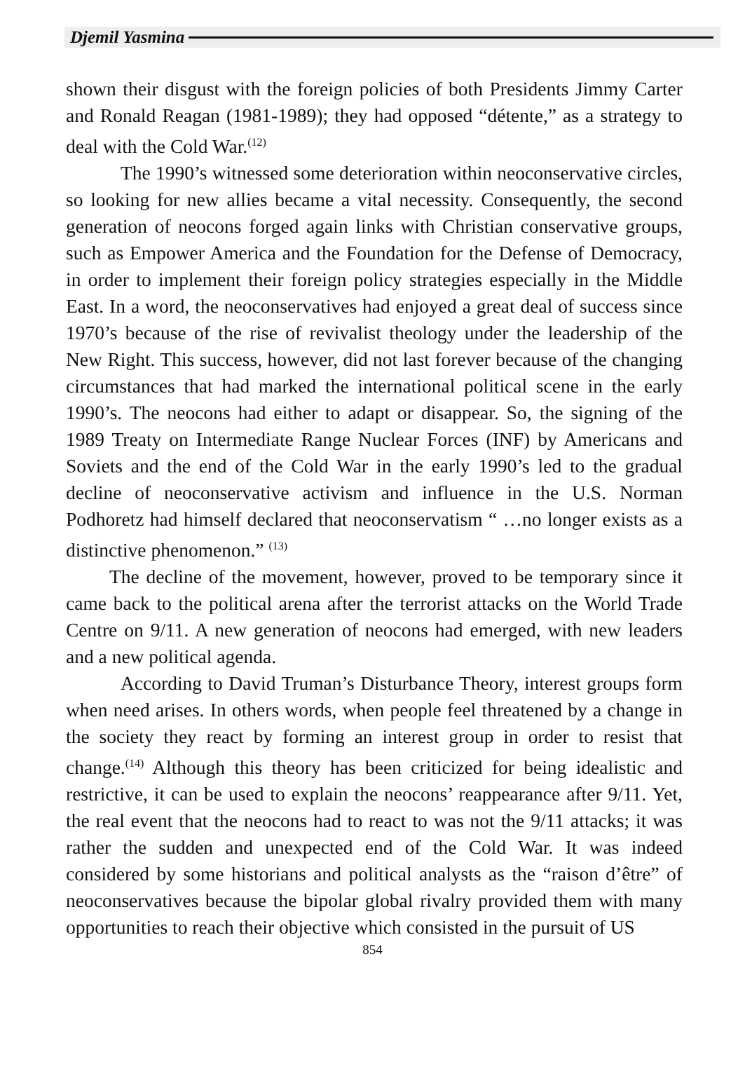Djemil Yasmina
shown their disgust with the foreign policies of both Presidents Jimmy Carter and Ronald Reagan (1981-1989); they had opposed “détente,” as a strategy to deal with the Cold War.<sup>(12)</sup>
The 1990’s witnessed some deterioration within neoconservative circles, so looking for new allies became a vital necessity. Consequently, the second generation of neocons forged again links with Christian conservative groups, such as Empower America and the Foundation for the Defense of Democracy, in order to implement their foreign policy strategies especially in the Middle East. In a word, the neoconservatives had enjoyed a great deal of success since 1970’s because of the rise of revivalist theology under the leadership of the New Right. This success, however, did not last forever because of the changing circumstances that had marked the international political scene in the early 1990’s. The neocons had either to adapt or disappear. So, the signing of the 1989 Treaty on Intermediate Range Nuclear Forces (INF) by Americans and Soviets and the end of the Cold War in the early 1990’s led to the gradual decline of neoconservative activism and influence in the U.S. Norman Podhoretz had himself declared that neoconservatism “ …no longer exists as a distinctive phenomenon.” <sup>(13)</sup>
The decline of the movement, however, proved to be temporary since it came back to the political arena after the terrorist attacks on the World Trade Centre on 9/11. A new generation of neocons had emerged, with new leaders and a new political agenda.
According to David Truman’s Disturbance Theory, interest groups form when need arises. In others words, when people feel threatened by a change in the society they react by forming an interest group in order to resist that change.<sup>(14)</sup> Although this theory has been criticized for being idealistic and restrictive, it can be used to explain the neocons’ reappearance after 9/11. Yet, the real event that the neocons had to react to was not the 9/11 attacks; it was rather the sudden and unexpected end of the Cold War. It was indeed considered by some historians and political analysts as the “raison d’être” of neoconservatives because the bipolar global rivalry provided them with many opportunities to reach their objective which consisted in the pursuit of US
854